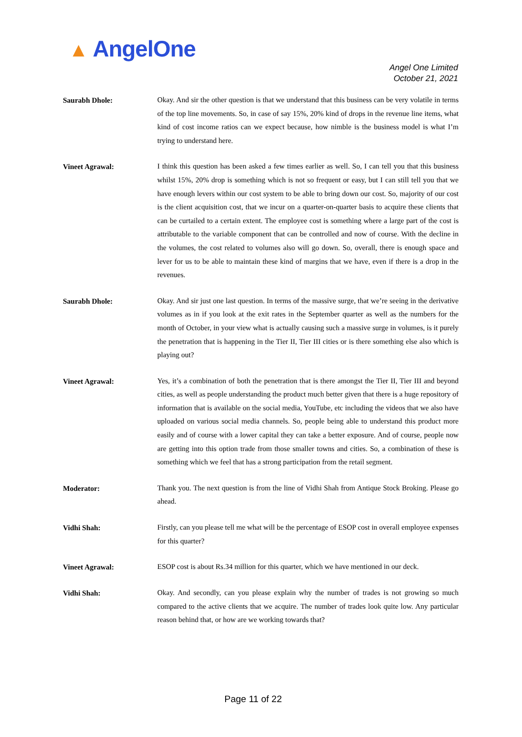▲ AngelOne
Angel One Limited
October 21, 2021
Saurabh Dhole:
Okay. And sir the other question is that we understand that this business can be very volatile in terms of the top line movements. So, in case of say 15%, 20% kind of drops in the revenue line items, what kind of cost income ratios can we expect because, how nimble is the business model is what I’m trying to understand here.
Vineet Agrawal:
I think this question has been asked a few times earlier as well. So, I can tell you that this business whilst 15%, 20% drop is something which is not so frequent or easy, but I can still tell you that we have enough levers within our cost system to be able to bring down our cost. So, majority of our cost is the client acquisition cost, that we incur on a quarter-on-quarter basis to acquire these clients that can be curtailed to a certain extent. The employee cost is something where a large part of the cost is attributable to the variable component that can be controlled and now of course. With the decline in the volumes, the cost related to volumes also will go down. So, overall, there is enough space and lever for us to be able to maintain these kind of margins that we have, even if there is a drop in the revenues.
Saurabh Dhole:
Okay. And sir just one last question. In terms of the massive surge, that we’re seeing in the derivative volumes as in if you look at the exit rates in the September quarter as well as the numbers for the month of October, in your view what is actually causing such a massive surge in volumes, is it purely the penetration that is happening in the Tier II, Tier III cities or is there something else also which is playing out?
Vineet Agrawal:
Yes, it’s a combination of both the penetration that is there amongst the Tier II, Tier III and beyond cities, as well as people understanding the product much better given that there is a huge repository of information that is available on the social media, YouTube, etc including the videos that we also have uploaded on various social media channels. So, people being able to understand this product more easily and of course with a lower capital they can take a better exposure. And of course, people now are getting into this option trade from those smaller towns and cities. So, a combination of these is something which we feel that has a strong participation from the retail segment.
Moderator:
Thank you. The next question is from the line of Vidhi Shah from Antique Stock Broking. Please go ahead.
Vidhi Shah:
Firstly, can you please tell me what will be the percentage of ESOP cost in overall employee expenses for this quarter?
Vineet Agrawal:
ESOP cost is about Rs.34 million for this quarter, which we have mentioned in our deck.
Vidhi Shah:
Okay. And secondly, can you please explain why the number of trades is not growing so much compared to the active clients that we acquire. The number of trades look quite low. Any particular reason behind that, or how are we working towards that?
Page 11 of 22